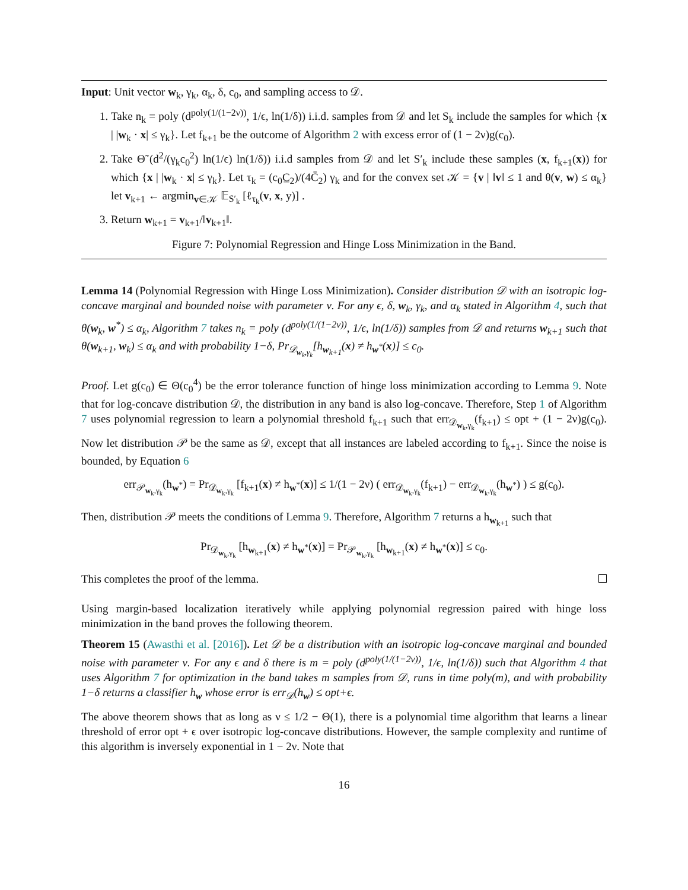Input: Unit vector w<sub>k</sub>, γ<sub>k</sub>, α<sub>k</sub>, δ, c<sub>0</sub>, and sampling access to 𝒟.
1. Take n<sub>k</sub> = poly (d<sup>poly(1/(1−2ν))</sup>, 1/ϵ, ln(1/δ)) i.i.d. samples from 𝒟 and let S<sub>k</sub> include the samples for which {x | |w<sub>k</sub> · x| ≤ γ<sub>k</sub>}. Let f<sub>k+1</sub> be the outcome of Algorithm 2 with excess error of (1 − 2ν)g(c<sub>0</sub>).
2. Take Θ̃ (d<sup>2</sup>/(γ<sub>k</sub>c<sub>0</sub><sup>2</sup>) ln(1/ϵ) ln(1/δ)) i.i.d samples from 𝒟 and let S′<sub>k</sub> include these samples (x, f<sub>k+1</sub>(x)) for which {x | |w<sub>k</sub> · x| ≤ γ<sub>k</sub>}. Let τ<sub>k</sub> = (c<sub>0</sub>C̲<sub>2</sub>)/(4C̄<sub>2</sub>) γ<sub>k</sub> and for the convex set 𝒦 = {v | ‖v‖ ≤ 1 and θ(v, w) ≤ α<sub>k</sub>} let v<sub>k+1</sub> ← argmin<sub>v∈𝒦</sub> 𝔼<sub>S′<sub>k</sub></sub> [ℓ<sub>τ<sub>k</sub></sub>(v, x, y)] .
3. Return w<sub>k+1</sub> = v<sub>k+1</sub>/‖v<sub>k+1</sub>‖.
Figure 7: Polynomial Regression and Hinge Loss Minimization in the Band.
Lemma 14 (Polynomial Regression with Hinge Loss Minimization). Consider distribution 𝒟 with an isotropic log-concave marginal and bounded noise with parameter ν. For any ϵ, δ, w<sub>k</sub>, γ<sub>k</sub>, and α<sub>k</sub> stated in Algorithm 4, such that θ(w<sub>k</sub>, w<sup>*</sup>) ≤ α<sub>k</sub>, Algorithm 7 takes n<sub>k</sub> = poly (d<sup>poly(1/(1−2ν))</sup>, 1/ϵ, ln(1/δ)) samples from 𝒟 and returns w<sub>k+1</sub> such that θ(w<sub>k+1</sub>, w<sub>k</sub>) ≤ α<sub>k</sub> and with probability 1−δ, Pr<sub>𝒟<sub>w<sub>k</sub>,γ<sub>k</sub></sub></sub>[h<sub>w<sub>k+1</sub></sub>(x) ≠ h<sub>w<sup>*</sup></sub>(x)] ≤ c<sub>0</sub>.
Proof. Let g(c<sub>0</sub>) ∈ Θ(c<sub>0</sub><sup>4</sup>) be the error tolerance function of hinge loss minimization according to Lemma 9. Note that for log-concave distribution 𝒟, the distribution in any band is also log-concave. Therefore, Step 1 of Algorithm 7 uses polynomial regression to learn a polynomial threshold f<sub>k+1</sub> such that err<sub>𝒟<sub>w<sub>k</sub>,γ<sub>k</sub></sub></sub>(f<sub>k+1</sub>) ≤ opt + (1 − 2ν)g(c<sub>0</sub>). Now let distribution 𝒫 be the same as 𝒟, except that all instances are labeled according to f<sub>k+1</sub>. Since the noise is bounded, by Equation 6
err<sub>𝒫<sub>w<sub>k</sub>,γ<sub>k</sub></sub></sub>(h<sub>w<sup>*</sup></sub>) = Pr<sub>𝒟<sub>w<sub>k</sub>,γ<sub>k</sub></sub></sub> [f<sub>k+1</sub>(x) ≠ h<sub>w<sup>*</sup></sub>(x)] ≤ 1/(1 − 2ν) ( err<sub>𝒟<sub>w<sub>k</sub>,γ<sub>k</sub></sub></sub>(f<sub>k+1</sub>) − err<sub>𝒟<sub>w<sub>k</sub>,γ<sub>k</sub></sub></sub>(h<sub>w<sup>*</sup></sub>) ) ≤ g(c<sub>0</sub>).
Then, distribution 𝒫 meets the conditions of Lemma 9. Therefore, Algorithm 7 returns a h<sub>w<sub>k+1</sub></sub> such that
Pr<sub>𝒟<sub>w<sub>k</sub>,γ<sub>k</sub></sub></sub> [h<sub>w<sub>k+1</sub></sub>(x) ≠ h<sub>w<sup>*</sup></sub>(x)] = Pr<sub>𝒫<sub>w<sub>k</sub>,γ<sub>k</sub></sub></sub> [h<sub>w<sub>k+1</sub></sub>(x) ≠ h<sub>w<sup>*</sup></sub>(x)] ≤ c<sub>0</sub>.
This completes the proof of the lemma.
Using margin-based localization iteratively while applying polynomial regression paired with hinge loss minimization in the band proves the following theorem.
Theorem 15 (Awasthi et al. [2016]). Let 𝒟 be a distribution with an isotropic log-concave marginal and bounded noise with parameter ν. For any ϵ and δ there is m = poly (d<sup>poly(1/(1−2ν))</sup>, 1/ϵ, ln(1/δ)) such that Algorithm 4 that uses Algorithm 7 for optimization in the band takes m samples from 𝒟, runs in time poly(m), and with probability 1−δ returns a classifier h<sub>w</sub> whose error is err<sub>𝒟</sub>(h<sub>w</sub>) ≤ opt+ϵ.
The above theorem shows that as long as ν ≤ 1/2 − Θ(1), there is a polynomial time algorithm that learns a linear threshold of error opt + ϵ over isotropic log-concave distributions. However, the sample complexity and runtime of this algorithm is inversely exponential in 1 − 2ν. Note that
16